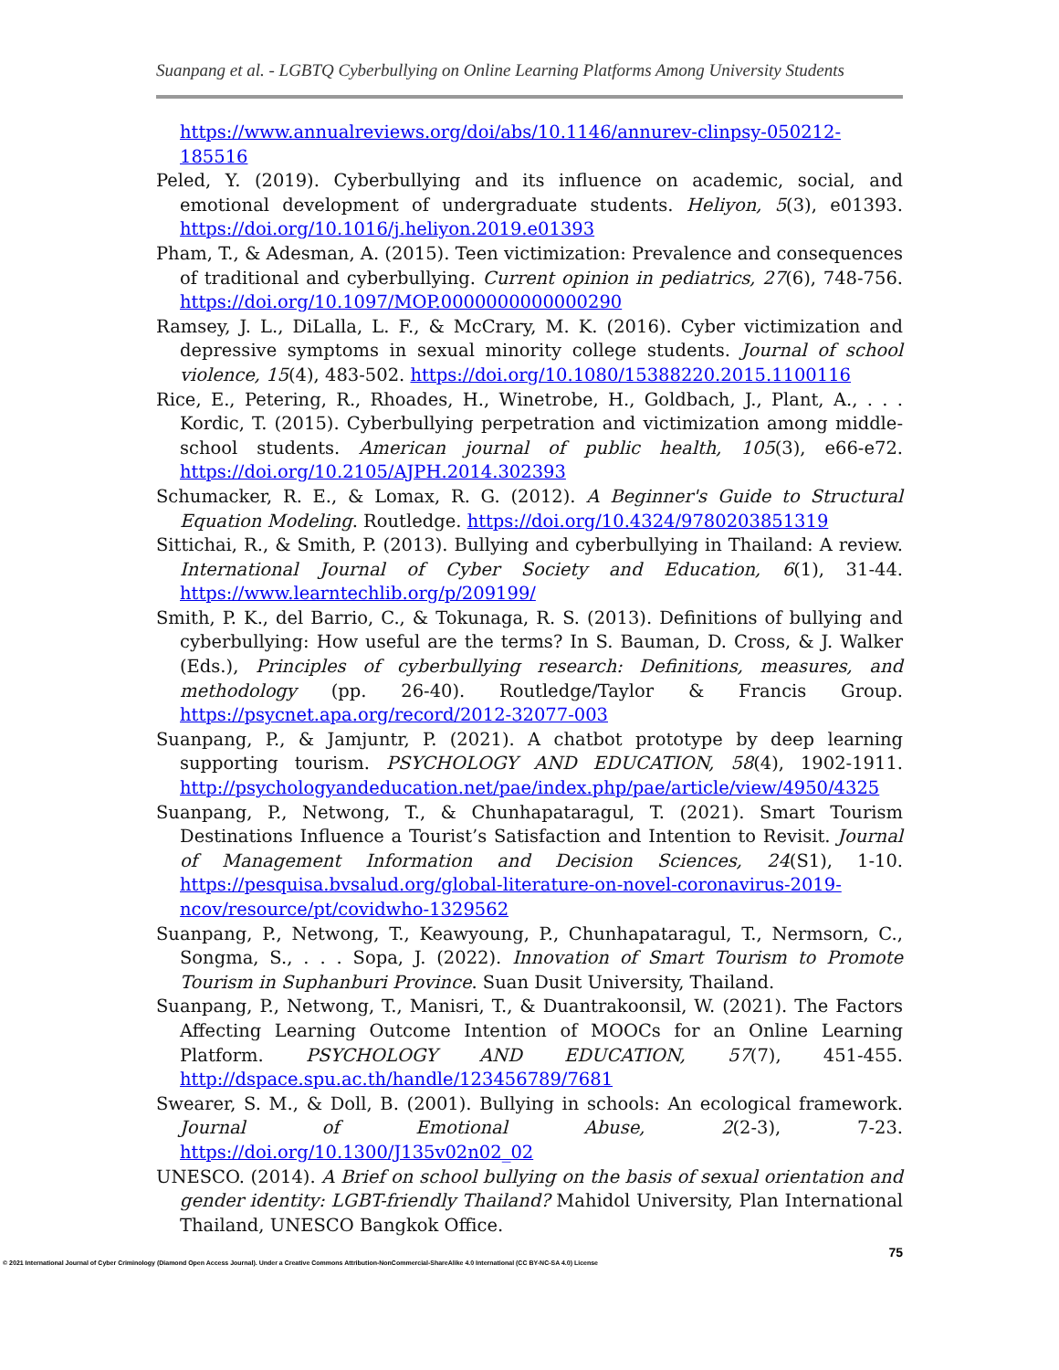Suanpang et al. - LGBTQ Cyberbullying on Online Learning Platforms Among University Students
https://www.annualreviews.org/doi/abs/10.1146/annurev-clinpsy-050212-185516
Peled, Y. (2019). Cyberbullying and its influence on academic, social, and emotional development of undergraduate students. Heliyon, 5(3), e01393. https://doi.org/10.1016/j.heliyon.2019.e01393
Pham, T., & Adesman, A. (2015). Teen victimization: Prevalence and consequences of traditional and cyberbullying. Current opinion in pediatrics, 27(6), 748-756. https://doi.org/10.1097/MOP.0000000000000290
Ramsey, J. L., DiLalla, L. F., & McCrary, M. K. (2016). Cyber victimization and depressive symptoms in sexual minority college students. Journal of school violence, 15(4), 483-502. https://doi.org/10.1080/15388220.2015.1100116
Rice, E., Petering, R., Rhoades, H., Winetrobe, H., Goldbach, J., Plant, A., . . . Kordic, T. (2015). Cyberbullying perpetration and victimization among middle-school students. American journal of public health, 105(3), e66-e72. https://doi.org/10.2105/AJPH.2014.302393
Schumacker, R. E., & Lomax, R. G. (2012). A Beginner's Guide to Structural Equation Modeling. Routledge. https://doi.org/10.4324/9780203851319
Sittichai, R., & Smith, P. (2013). Bullying and cyberbullying in Thailand: A review. International Journal of Cyber Society and Education, 6(1), 31-44. https://www.learntechlib.org/p/209199/
Smith, P. K., del Barrio, C., & Tokunaga, R. S. (2013). Definitions of bullying and cyberbullying: How useful are the terms? In S. Bauman, D. Cross, & J. Walker (Eds.), Principles of cyberbullying research: Definitions, measures, and methodology (pp. 26-40). Routledge/Taylor & Francis Group. https://psycnet.apa.org/record/2012-32077-003
Suanpang, P., & Jamjuntr, P. (2021). A chatbot prototype by deep learning supporting tourism. PSYCHOLOGY AND EDUCATION, 58(4), 1902-1911. http://psychologyandeducation.net/pae/index.php/pae/article/view/4950/4325
Suanpang, P., Netwong, T., & Chunhapataragul, T. (2021). Smart Tourism Destinations Influence a Tourist’s Satisfaction and Intention to Revisit. Journal of Management Information and Decision Sciences, 24(S1), 1-10. https://pesquisa.bvsalud.org/global-literature-on-novel-coronavirus-2019-ncov/resource/pt/covidwho-1329562
Suanpang, P., Netwong, T., Keawyoung, P., Chunhapataragul, T., Nermsorn, C., Songma, S., . . . Sopa, J. (2022). Innovation of Smart Tourism to Promote Tourism in Suphanburi Province. Suan Dusit University, Thailand.
Suanpang, P., Netwong, T., Manisri, T., & Duantrakoonsil, W. (2021). The Factors Affecting Learning Outcome Intention of MOOCs for an Online Learning Platform. PSYCHOLOGY AND EDUCATION, 57(7), 451-455. http://dspace.spu.ac.th/handle/123456789/7681
Swearer, S. M., & Doll, B. (2001). Bullying in schools: An ecological framework. Journal of Emotional Abuse, 2(2-3), 7-23. https://doi.org/10.1300/J135v02n02_02
UNESCO. (2014). A Brief on school bullying on the basis of sexual orientation and gender identity: LGBT-friendly Thailand? Mahidol University, Plan International Thailand, UNESCO Bangkok Office.
75
© 2021 International Journal of Cyber Criminology (Diamond Open Access Journal). Under a Creative Commons Attribution-NonCommercial-ShareAlike 4.0 International (CC BY-NC-SA 4.0) License